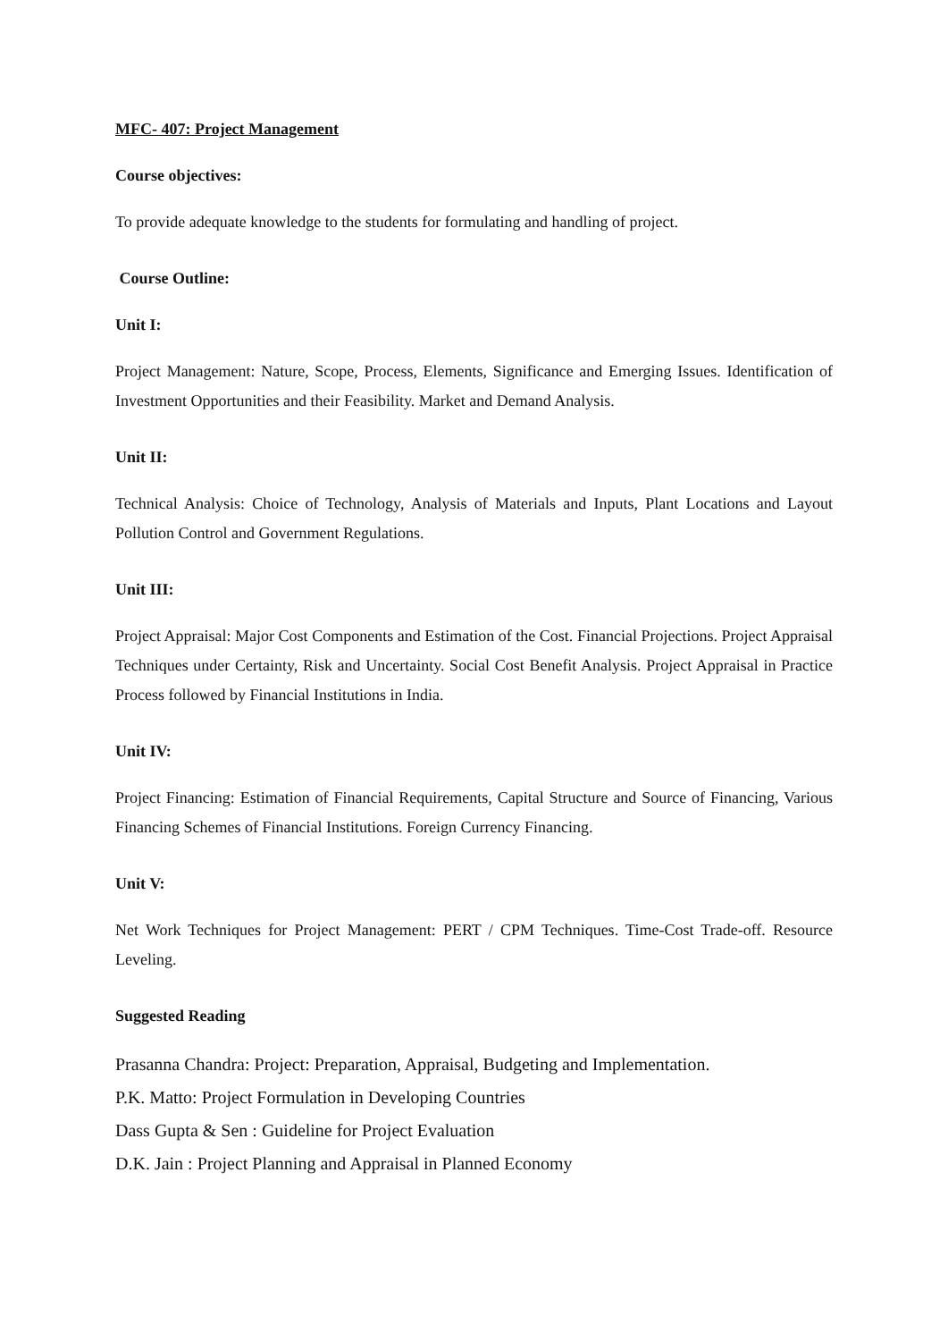MFC- 407: Project Management
Course objectives:
To provide adequate knowledge to the students for formulating and handling of project.
Course Outline:
Unit I:
Project Management: Nature, Scope, Process, Elements, Significance and Emerging Issues. Identification of Investment Opportunities and their Feasibility. Market and Demand Analysis.
Unit II:
Technical Analysis: Choice of Technology, Analysis of Materials and Inputs, Plant Locations and Layout Pollution Control and Government Regulations.
Unit III:
Project Appraisal: Major Cost Components and Estimation of the Cost. Financial Projections. Project Appraisal Techniques under Certainty, Risk and Uncertainty. Social Cost Benefit Analysis. Project Appraisal in Practice Process followed by Financial Institutions in India.
Unit IV:
Project Financing: Estimation of Financial Requirements, Capital Structure and Source of Financing, Various Financing Schemes of Financial Institutions. Foreign Currency Financing.
Unit V:
Net Work Techniques for Project Management: PERT / CPM Techniques. Time-Cost Trade-off. Resource Leveling.
Suggested Reading
Prasanna Chandra: Project: Preparation, Appraisal, Budgeting and Implementation.
P.K. Matto: Project Formulation in Developing Countries
Dass Gupta & Sen : Guideline for Project Evaluation
D.K. Jain : Project Planning and Appraisal in Planned Economy